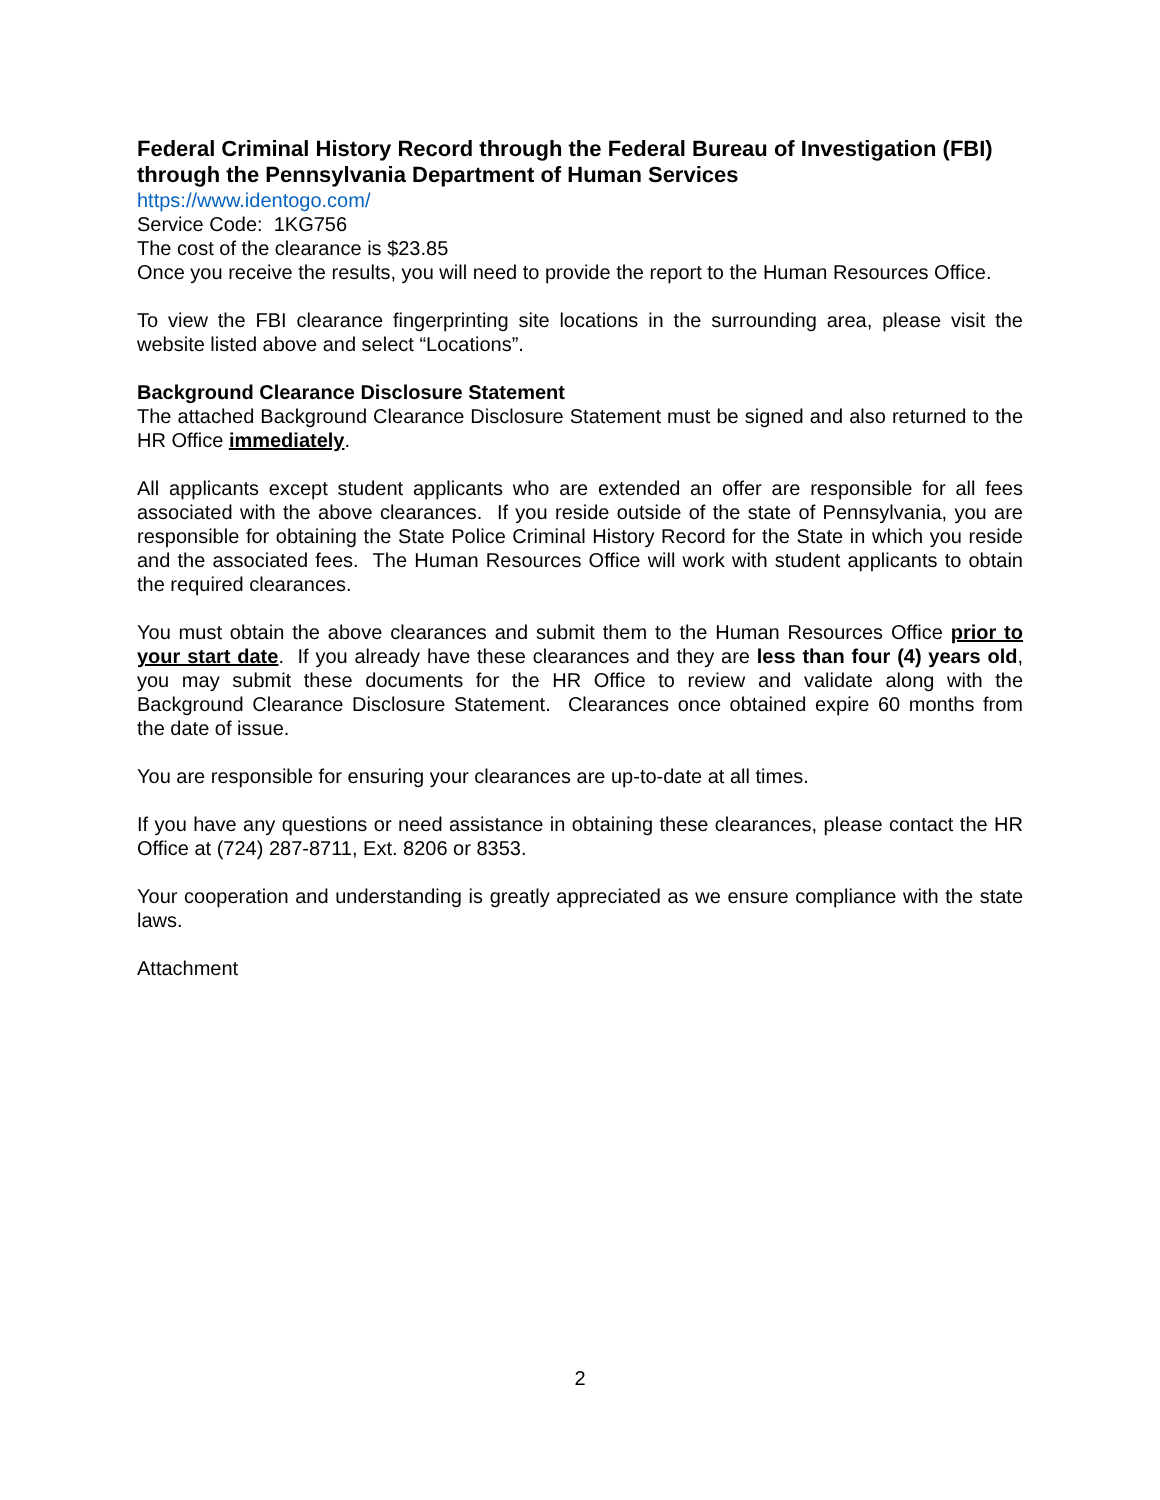Federal Criminal History Record through the Federal Bureau of Investigation (FBI) through the Pennsylvania Department of Human Services
https://www.identogo.com/
Service Code: 1KG756
The cost of the clearance is $23.85
Once you receive the results, you will need to provide the report to the Human Resources Office.
To view the FBI clearance fingerprinting site locations in the surrounding area, please visit the website listed above and select “Locations”.
Background Clearance Disclosure Statement
The attached Background Clearance Disclosure Statement must be signed and also returned to the HR Office immediately.
All applicants except student applicants who are extended an offer are responsible for all fees associated with the above clearances. If you reside outside of the state of Pennsylvania, you are responsible for obtaining the State Police Criminal History Record for the State in which you reside and the associated fees. The Human Resources Office will work with student applicants to obtain the required clearances.
You must obtain the above clearances and submit them to the Human Resources Office prior to your start date. If you already have these clearances and they are less than four (4) years old, you may submit these documents for the HR Office to review and validate along with the Background Clearance Disclosure Statement. Clearances once obtained expire 60 months from the date of issue.
You are responsible for ensuring your clearances are up-to-date at all times.
If you have any questions or need assistance in obtaining these clearances, please contact the HR Office at (724) 287-8711, Ext. 8206 or 8353.
Your cooperation and understanding is greatly appreciated as we ensure compliance with the state laws.
Attachment
2